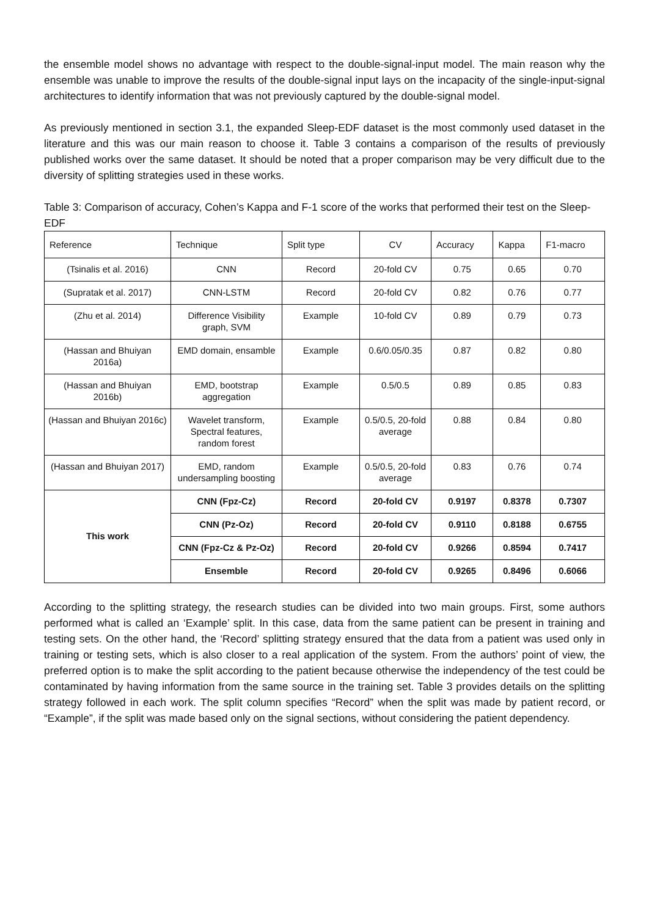the ensemble model shows no advantage with respect to the double-signal-input model. The main reason why the ensemble was unable to improve the results of the double-signal input lays on the incapacity of the single-input-signal architectures to identify information that was not previously captured by the double-signal model.
As previously mentioned in section 3.1, the expanded Sleep-EDF dataset is the most commonly used dataset in the literature and this was our main reason to choose it. Table 3 contains a comparison of the results of previously published works over the same dataset. It should be noted that a proper comparison may be very difficult due to the diversity of splitting strategies used in these works.
Table 3: Comparison of accuracy, Cohen’s Kappa and F-1 score of the works that performed their test on the Sleep-EDF
| Reference | Technique | Split type | CV | Accuracy | Kappa | F1-macro |
| --- | --- | --- | --- | --- | --- | --- |
| (Tsinalis et al. 2016) | CNN | Record | 20-fold CV | 0.75 | 0.65 | 0.70 |
| (Supratak et al. 2017) | CNN-LSTM | Record | 20-fold CV | 0.82 | 0.76 | 0.77 |
| (Zhu et al. 2014) | Difference Visibility graph, SVM | Example | 10-fold CV | 0.89 | 0.79 | 0.73 |
| (Hassan and Bhuiyan 2016a) | EMD domain, ensamble | Example | 0.6/0.05/0.35 | 0.87 | 0.82 | 0.80 |
| (Hassan and Bhuiyan 2016b) | EMD, bootstrap aggregation | Example | 0.5/0.5 | 0.89 | 0.85 | 0.83 |
| (Hassan and Bhuiyan 2016c) | Wavelet transform, Spectral features, random forest | Example | 0.5/0.5, 20-fold average | 0.88 | 0.84 | 0.80 |
| (Hassan and Bhuiyan 2017) | EMD, random undersampling boosting | Example | 0.5/0.5, 20-fold average | 0.83 | 0.76 | 0.74 |
| This work | CNN (Fpz-Cz) | Record | 20-fold CV | 0.9197 | 0.8378 | 0.7307 |
| | CNN (Pz-Oz) | Record | 20-fold CV | 0.9110 | 0.8188 | 0.6755 |
| | CNN (Fpz-Cz & Pz-Oz) | Record | 20-fold CV | 0.9266 | 0.8594 | 0.7417 |
| | Ensemble | Record | 20-fold CV | 0.9265 | 0.8496 | 0.6066 |
According to the splitting strategy, the research studies can be divided into two main groups. First, some authors performed what is called an ‘Example’ split. In this case, data from the same patient can be present in training and testing sets. On the other hand, the ‘Record’ splitting strategy ensured that the data from a patient was used only in training or testing sets, which is also closer to a real application of the system. From the authors’ point of view, the preferred option is to make the split according to the patient because otherwise the independency of the test could be contaminated by having information from the same source in the training set. Table 3 provides details on the splitting strategy followed in each work. The split column specifies “Record” when the split was made by patient record, or “Example”, if the split was made based only on the signal sections, without considering the patient dependency.